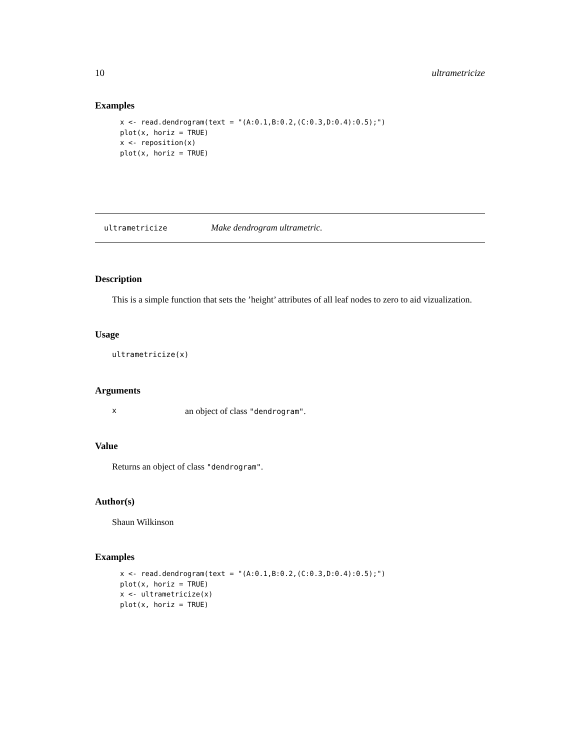10 ultrametricize
Examples
x <- read.dendrogram(text = "(A:0.1,B:0.2,(C:0.3,D:0.4):0.5);")
plot(x, horiz = TRUE)
x <- reposition(x)
plot(x, horiz = TRUE)
ultrametricize Make dendrogram ultrametric.
Description
This is a simple function that sets the ’height’ attributes of all leaf nodes to zero to aid vizualization.
Usage
ultrametricize(x)
Arguments
xan object of class "dendrogram".
Value
Returns an object of class "dendrogram".
Author(s)
Shaun Wilkinson
Examples
x <- read.dendrogram(text = "(A:0.1,B:0.2,(C:0.3,D:0.4):0.5);")
plot(x, horiz = TRUE)
x <- ultrametricize(x)
plot(x, horiz = TRUE)